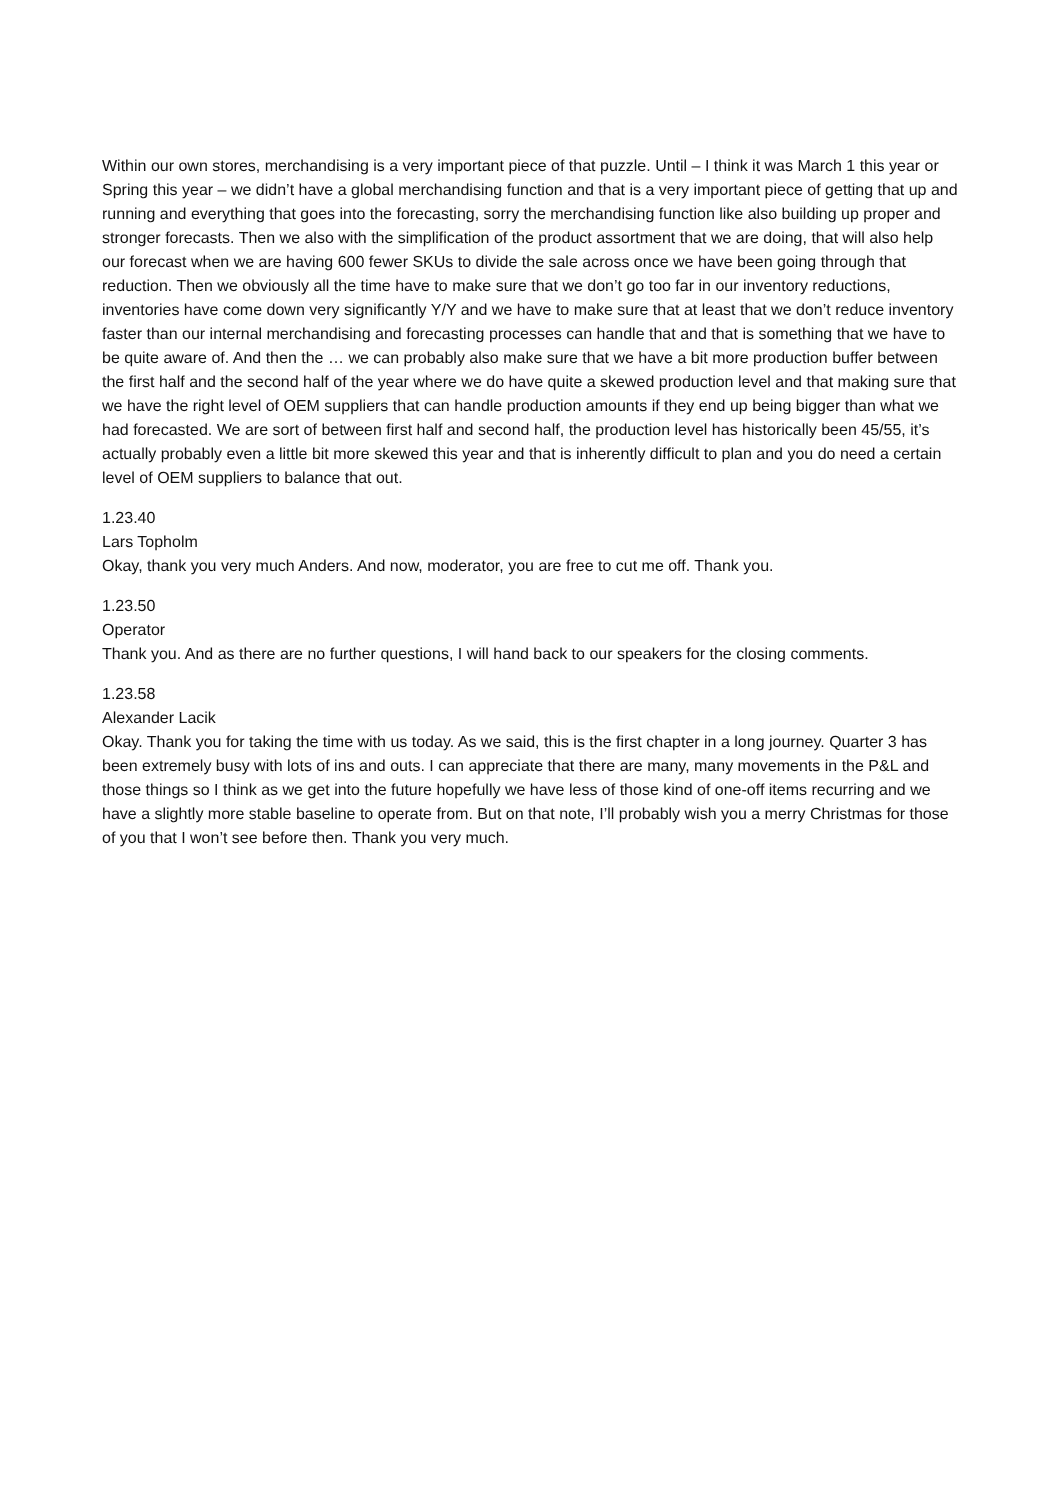Within our own stores, merchandising is a very important piece of that puzzle. Until – I think it was March 1 this year or Spring this year – we didn’t have a global merchandising function and that is a very important piece of getting that up and running and everything that goes into the forecasting, sorry the merchandising function like also building up proper and stronger forecasts. Then we also with the simplification of the product assortment that we are doing, that will also help our forecast when we are having 600 fewer SKUs to divide the sale across once we have been going through that reduction. Then we obviously all the time have to make sure that we don’t go too far in our inventory reductions, inventories have come down very significantly Y/Y and we have to make sure that at least that we don’t reduce inventory faster than our internal merchandising and forecasting processes can handle that and that is something that we have to be quite aware of. And then the … we can probably also make sure that we have a bit more production buffer between the first half and the second half of the year where we do have quite a skewed production level and that making sure that we have the right level of OEM suppliers that can handle production amounts if they end up being bigger than what we had forecasted. We are sort of between first half and second half, the production level has historically been 45/55, it’s actually probably even a little bit more skewed this year and that is inherently difficult to plan and you do need a certain level of OEM suppliers to balance that out.
1.23.40
Lars Topholm
Okay, thank you very much Anders. And now, moderator, you are free to cut me off. Thank you.
1.23.50
Operator
Thank you. And as there are no further questions, I will hand back to our speakers for the closing comments.
1.23.58
Alexander Lacik
Okay. Thank you for taking the time with us today. As we said, this is the first chapter in a long journey. Quarter 3 has been extremely busy with lots of ins and outs. I can appreciate that there are many, many movements in the P&L and those things so I think as we get into the future hopefully we have less of those kind of one-off items recurring and we have a slightly more stable baseline to operate from. But on that note, I’ll probably wish you a merry Christmas for those of you that I won’t see before then. Thank you very much.